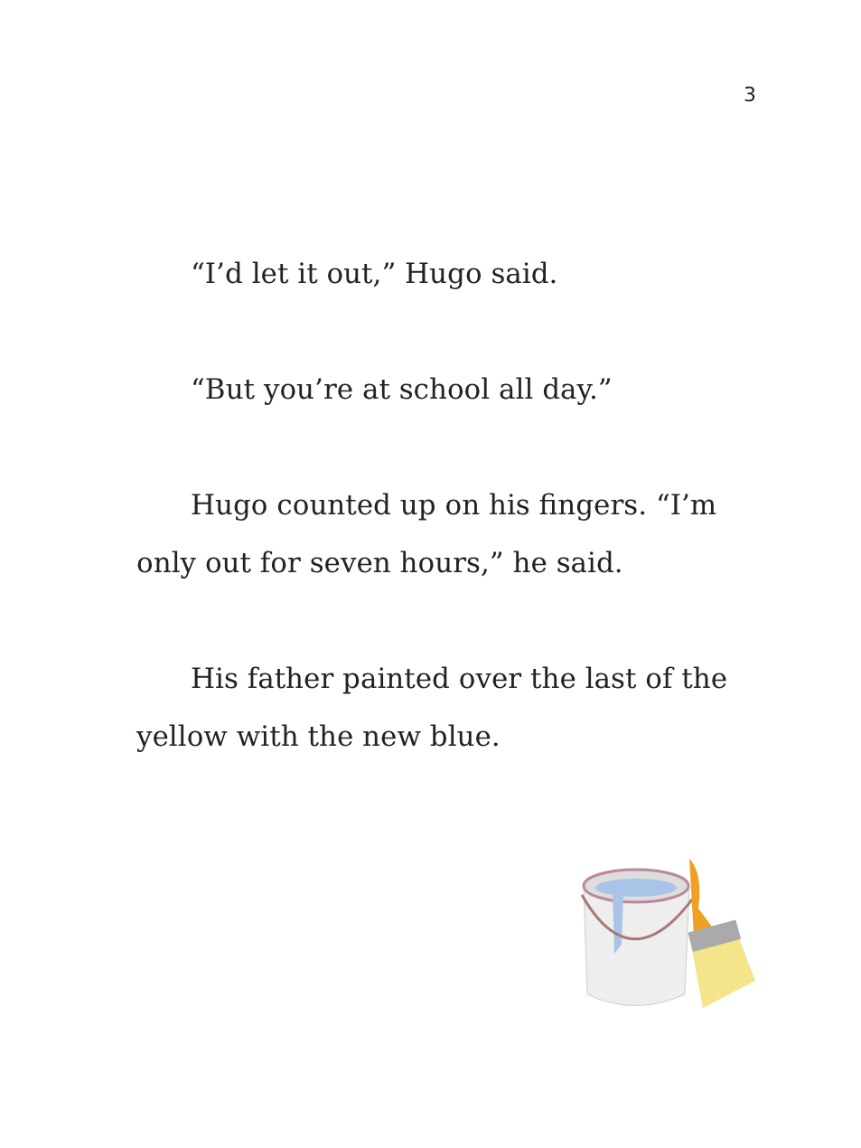3
“I’d let it out,” Hugo said.
“But you’re at school all day.”
Hugo counted up on his fingers. “I’m only out for seven hours,” he said.
His father painted over the last of the yellow with the new blue.